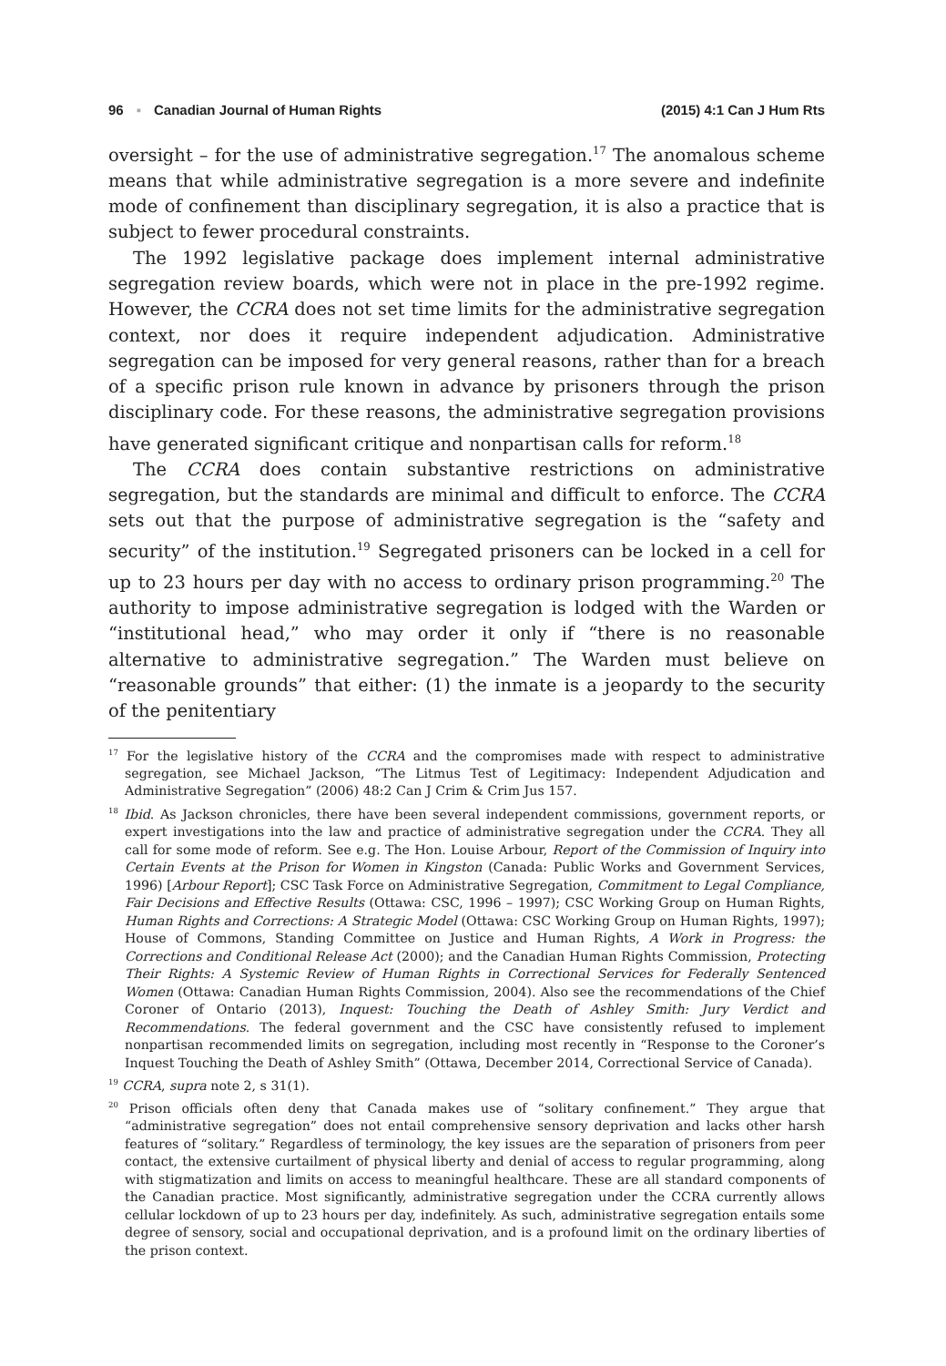96 ▪ Canadian Journal of Human Rights (2015) 4:1 Can J Hum Rts
oversight – for the use of administrative segregation.<sup>17</sup> The anomalous scheme means that while administrative segregation is a more severe and indefinite mode of confinement than disciplinary segregation, it is also a practice that is subject to fewer procedural constraints.
The 1992 legislative package does implement internal administrative segregation review boards, which were not in place in the pre-1992 regime. However, the CCRA does not set time limits for the administrative segregation context, nor does it require independent adjudication. Administrative segregation can be imposed for very general reasons, rather than for a breach of a specific prison rule known in advance by prisoners through the prison disciplinary code. For these reasons, the administrative segregation provisions have generated significant critique and nonpartisan calls for reform.<sup>18</sup>
The CCRA does contain substantive restrictions on administrative segregation, but the standards are minimal and difficult to enforce. The CCRA sets out that the purpose of administrative segregation is the “safety and security” of the institution.<sup>19</sup> Segregated prisoners can be locked in a cell for up to 23 hours per day with no access to ordinary prison programming.<sup>20</sup> The authority to impose administrative segregation is lodged with the Warden or “institutional head,” who may order it only if “there is no reasonable alternative to administrative segregation.” The Warden must believe on “reasonable grounds” that either: (1) the inmate is a jeopardy to the security of the penitentiary
<sup>17</sup> For the legislative history of the CCRA and the compromises made with respect to administrative segregation, see Michael Jackson, “The Litmus Test of Legitimacy: Independent Adjudication and Administrative Segregation” (2006) 48:2 Can J Crim & Crim Jus 157.
<sup>18</sup> Ibid. As Jackson chronicles, there have been several independent commissions, government reports, or expert investigations into the law and practice of administrative segregation under the CCRA. They all call for some mode of reform. See e.g. The Hon. Louise Arbour, Report of the Commission of Inquiry into Certain Events at the Prison for Women in Kingston (Canada: Public Works and Government Services, 1996) [Arbour Report]; CSC Task Force on Administrative Segregation, Commitment to Legal Compliance, Fair Decisions and Effective Results (Ottawa: CSC, 1996 – 1997); CSC Working Group on Human Rights, Human Rights and Corrections: A Strategic Model (Ottawa: CSC Working Group on Human Rights, 1997); House of Commons, Standing Committee on Justice and Human Rights, A Work in Progress: the Corrections and Conditional Release Act (2000); and the Canadian Human Rights Commission, Protecting Their Rights: A Systemic Review of Human Rights in Correctional Services for Federally Sentenced Women (Ottawa: Canadian Human Rights Commission, 2004). Also see the recommendations of the Chief Coroner of Ontario (2013), Inquest: Touching the Death of Ashley Smith: Jury Verdict and Recommendations. The federal government and the CSC have consistently refused to implement nonpartisan recommended limits on segregation, including most recently in “Response to the Coroner’s Inquest Touching the Death of Ashley Smith” (Ottawa, December 2014, Correctional Service of Canada).
<sup>19</sup> CCRA, supra note 2, s 31(1).
<sup>20</sup> Prison officials often deny that Canada makes use of “solitary confinement.” They argue that “administrative segregation” does not entail comprehensive sensory deprivation and lacks other harsh features of “solitary.” Regardless of terminology, the key issues are the separation of prisoners from peer contact, the extensive curtailment of physical liberty and denial of access to regular programming, along with stigmatization and limits on access to meaningful healthcare. These are all standard components of the Canadian practice. Most significantly, administrative segregation under the CCRA currently allows cellular lockdown of up to 23 hours per day, indefinitely. As such, administrative segregation entails some degree of sensory, social and occupational deprivation, and is a profound limit on the ordinary liberties of the prison context.